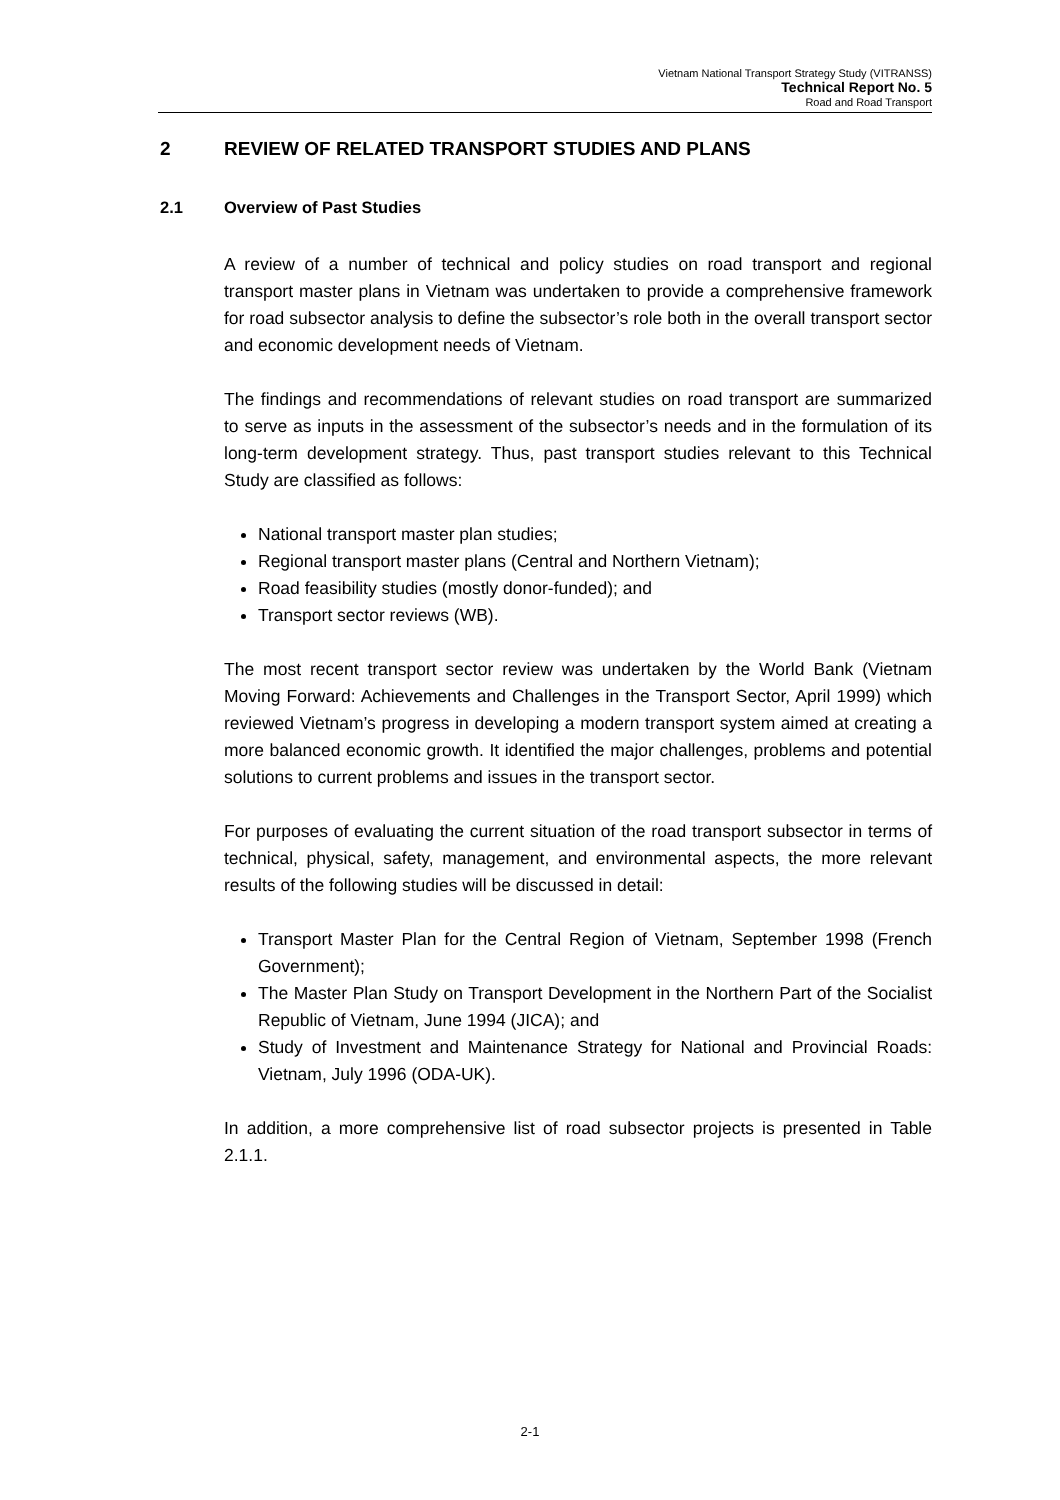Vietnam National Transport Strategy Study (VITRANSS)
Technical Report No. 5
Road and Road Transport
2 REVIEW OF RELATED TRANSPORT STUDIES AND PLANS
2.1 Overview of Past Studies
A review of a number of technical and policy studies on road transport and regional transport master plans in Vietnam was undertaken to provide a comprehensive framework for road subsector analysis to define the subsector’s role both in the overall transport sector and economic development needs of Vietnam.
The findings and recommendations of relevant studies on road transport are summarized to serve as inputs in the assessment of the subsector’s needs and in the formulation of its long-term development strategy. Thus, past transport studies relevant to this Technical Study are classified as follows:
National transport master plan studies;
Regional transport master plans (Central and Northern Vietnam);
Road feasibility studies (mostly donor-funded); and
Transport sector reviews (WB).
The most recent transport sector review was undertaken by the World Bank (Vietnam Moving Forward: Achievements and Challenges in the Transport Sector, April 1999) which reviewed Vietnam’s progress in developing a modern transport system aimed at creating a more balanced economic growth. It identified the major challenges, problems and potential solutions to current problems and issues in the transport sector.
For purposes of evaluating the current situation of the road transport subsector in terms of technical, physical, safety, management, and environmental aspects, the more relevant results of the following studies will be discussed in detail:
Transport Master Plan for the Central Region of Vietnam, September 1998 (French Government);
The Master Plan Study on Transport Development in the Northern Part of the Socialist Republic of Vietnam, June 1994 (JICA); and
Study of Investment and Maintenance Strategy for National and Provincial Roads: Vietnam, July 1996 (ODA-UK).
In addition, a more comprehensive list of road subsector projects is presented in Table 2.1.1.
2-1